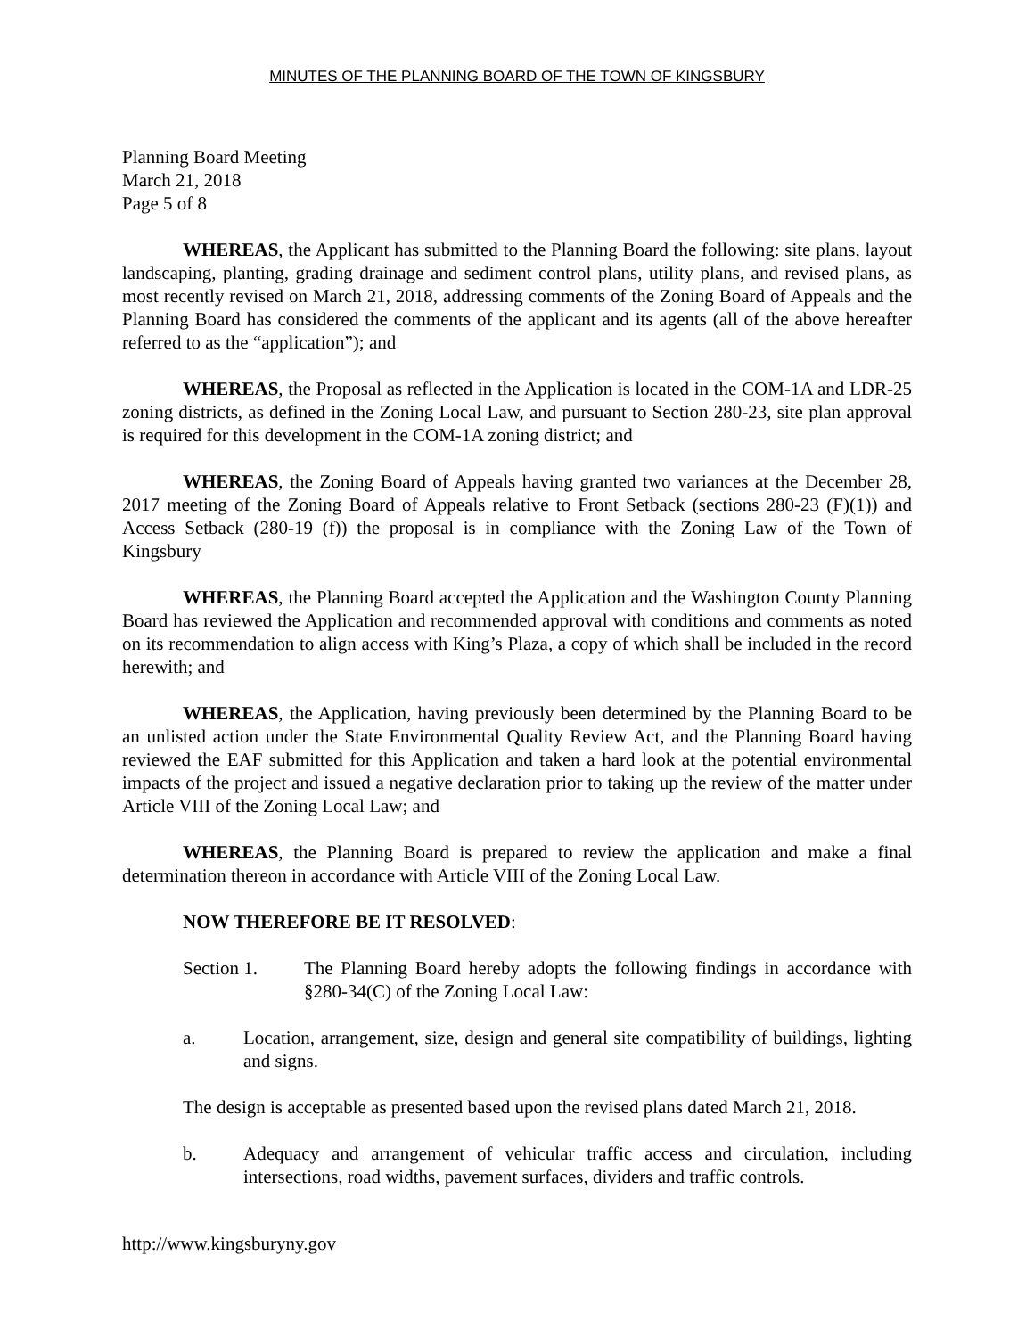MINUTES OF THE PLANNING BOARD OF THE TOWN OF KINGSBURY
Planning Board Meeting
March 21, 2018
Page 5 of 8
WHEREAS, the Applicant has submitted to the Planning Board the following: site plans, layout landscaping, planting, grading drainage and sediment control plans, utility plans, and revised plans, as most recently revised on March 21, 2018, addressing comments of the Zoning Board of Appeals and the Planning Board has considered the comments of the applicant and its agents (all of the above hereafter referred to as the “application”); and
WHEREAS, the Proposal as reflected in the Application is located in the COM-1A and LDR-25 zoning districts, as defined in the Zoning Local Law, and pursuant to Section 280-23, site plan approval is required for this development in the COM-1A zoning district; and
WHEREAS, the Zoning Board of Appeals having granted two variances at the December 28, 2017 meeting of the Zoning Board of Appeals relative to Front Setback (sections 280-23 (F)(1)) and Access Setback (280-19 (f)) the proposal is in compliance with the Zoning Law of the Town of Kingsbury
WHEREAS, the Planning Board accepted the Application and the Washington County Planning Board has reviewed the Application and recommended approval with conditions and comments as noted on its recommendation to align access with King’s Plaza, a copy of which shall be included in the record herewith; and
WHEREAS, the Application, having previously been determined by the Planning Board to be an unlisted action under the State Environmental Quality Review Act, and the Planning Board having reviewed the EAF submitted for this Application and taken a hard look at the potential environmental impacts of the project and issued a negative declaration prior to taking up the review of the matter under Article VIII of the Zoning Local Law; and
WHEREAS, the Planning Board is prepared to review the application and make a final determination thereon in accordance with Article VIII of the Zoning Local Law.
NOW THEREFORE BE IT RESOLVED:
Section 1. The Planning Board hereby adopts the following findings in accordance with §280-34(C) of the Zoning Local Law:
a. Location, arrangement, size, design and general site compatibility of buildings, lighting and signs.
The design is acceptable as presented based upon the revised plans dated March 21, 2018.
b. Adequacy and arrangement of vehicular traffic access and circulation, including intersections, road widths, pavement surfaces, dividers and traffic controls.
http://www.kingsburyny.gov